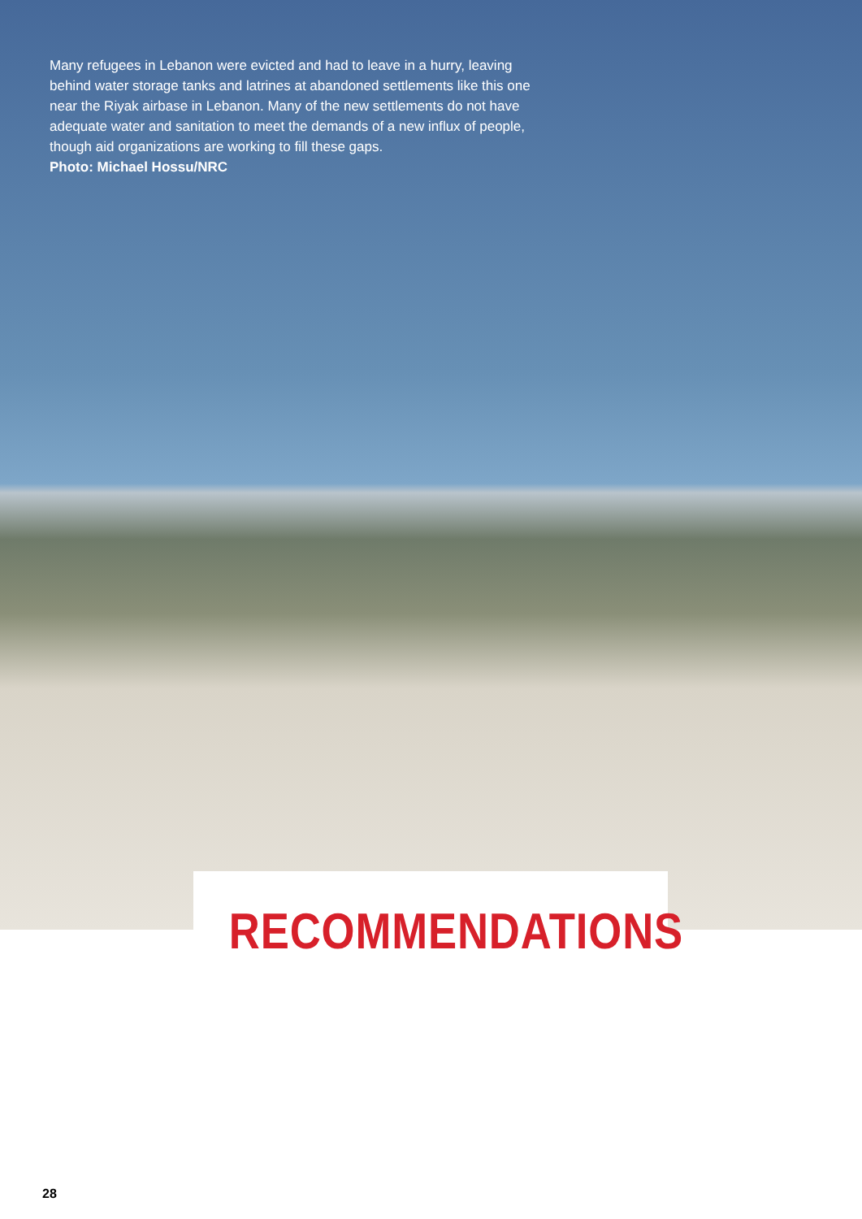Many refugees in Lebanon were evicted and had to leave in a hurry, leaving behind water storage tanks and latrines at abandoned settlements like this one near the Riyak airbase in Lebanon. Many of the new settlements do not have adequate water and sanitation to meet the demands of a new influx of people, though aid organizations are working to fill these gaps.
Photo: Michael Hossu/NRC
RECOMMENDATIONS
28